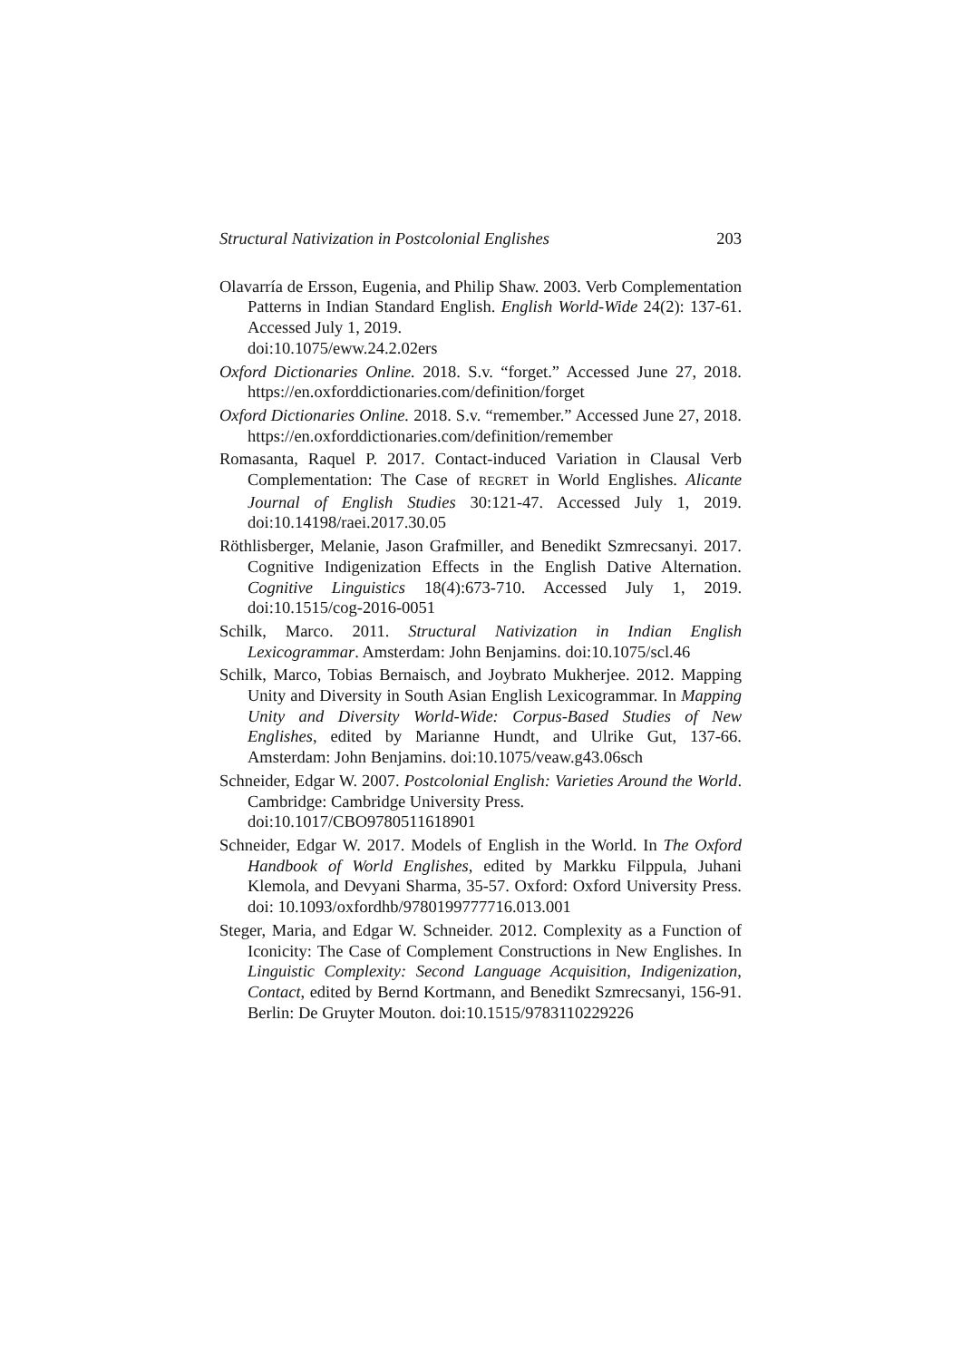Structural Nativization in Postcolonial Englishes 203
Olavarría de Ersson, Eugenia, and Philip Shaw. 2003. Verb Complementation Patterns in Indian Standard English. English World-Wide 24(2): 137-61. Accessed July 1, 2019.
doi:10.1075/eww.24.2.02ers
Oxford Dictionaries Online. 2018. S.v. “forget.” Accessed June 27, 2018. https://en.oxforddictionaries.com/definition/forget
Oxford Dictionaries Online. 2018. S.v. “remember.” Accessed June 27, 2018. https://en.oxforddictionaries.com/definition/remember
Romasanta, Raquel P. 2017. Contact-induced Variation in Clausal Verb Complementation: The Case of REGRET in World Englishes. Alicante Journal of English Studies 30:121-47. Accessed July 1, 2019. doi:10.14198/raei.2017.30.05
Röthlisberger, Melanie, Jason Grafmiller, and Benedikt Szmrecsanyi. 2017. Cognitive Indigenization Effects in the English Dative Alternation. Cognitive Linguistics 18(4):673-710. Accessed July 1, 2019. doi:10.1515/cog-2016-0051
Schilk, Marco. 2011. Structural Nativization in Indian English Lexicogrammar. Amsterdam: John Benjamins. doi:10.1075/scl.46
Schilk, Marco, Tobias Bernaisch, and Joybrato Mukherjee. 2012. Mapping Unity and Diversity in South Asian English Lexicogrammar. In Mapping Unity and Diversity World-Wide: Corpus-Based Studies of New Englishes, edited by Marianne Hundt, and Ulrike Gut, 137-66. Amsterdam: John Benjamins. doi:10.1075/veaw.g43.06sch
Schneider, Edgar W. 2007. Postcolonial English: Varieties Around the World. Cambridge: Cambridge University Press.
doi:10.1017/CBO9780511618901
Schneider, Edgar W. 2017. Models of English in the World. In The Oxford Handbook of World Englishes, edited by Markku Filppula, Juhani Klemola, and Devyani Sharma, 35-57. Oxford: Oxford University Press. doi: 10.1093/oxfordhb/9780199777716.013.001
Steger, Maria, and Edgar W. Schneider. 2012. Complexity as a Function of Iconicity: The Case of Complement Constructions in New Englishes. In Linguistic Complexity: Second Language Acquisition, Indigenization, Contact, edited by Bernd Kortmann, and Benedikt Szmrecsanyi, 156-91. Berlin: De Gruyter Mouton. doi:10.1515/9783110229226